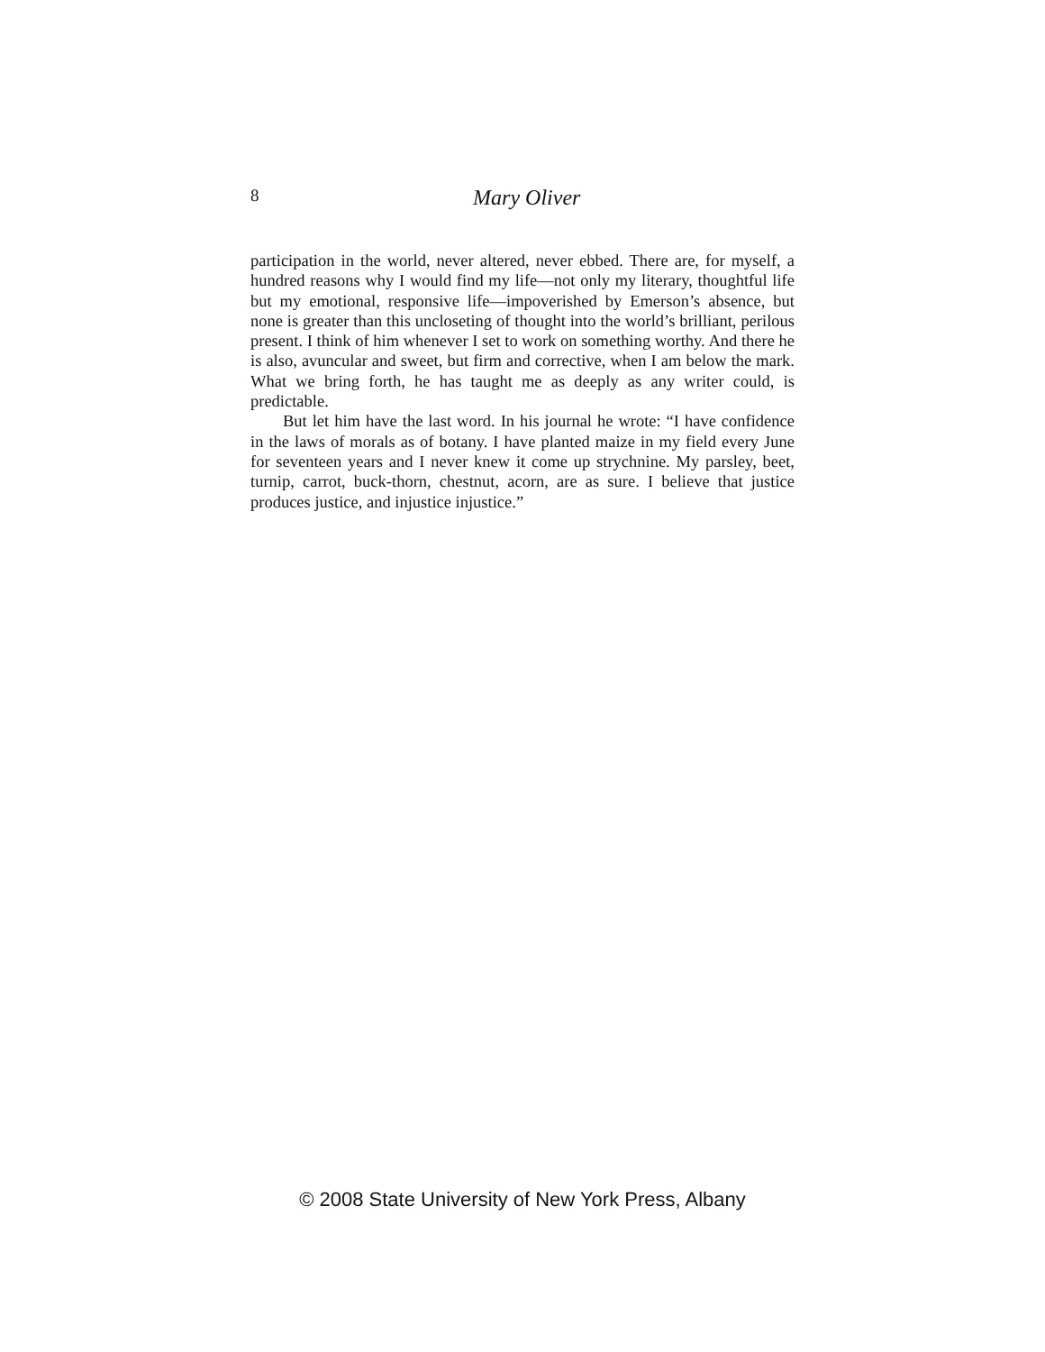8
Mary Oliver
participation in the world, never altered, never ebbed. There are, for myself, a hundred reasons why I would find my life—not only my literary, thoughtful life but my emotional, responsive life—impoverished by Emerson’s absence, but none is greater than this uncloseting of thought into the world’s brilliant, perilous present. I think of him whenever I set to work on something worthy. And there he is also, avuncular and sweet, but firm and corrective, when I am below the mark. What we bring forth, he has taught me as deeply as any writer could, is predictable.
But let him have the last word. In his journal he wrote: “I have confidence in the laws of morals as of botany. I have planted maize in my field every June for seventeen years and I never knew it come up strychnine. My parsley, beet, turnip, carrot, buck-thorn, chestnut, acorn, are as sure. I believe that justice produces justice, and injustice injustice.”
© 2008 State University of New York Press, Albany